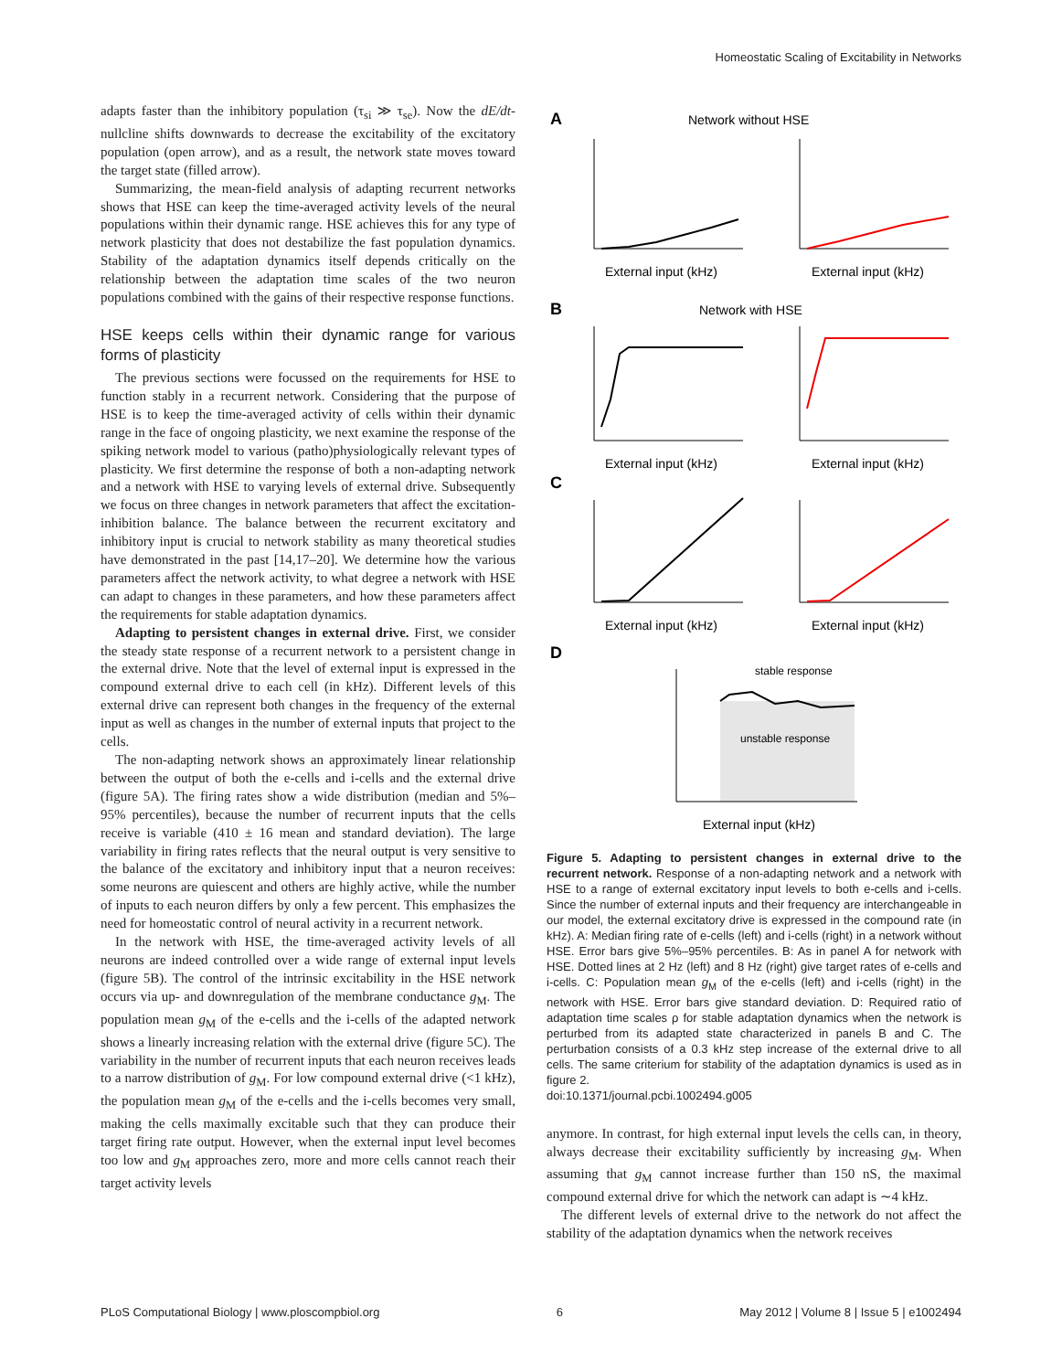Homeostatic Scaling of Excitability in Networks
adapts faster than the inhibitory population (τ<sub>si</sub> ≫ τ<sub>se</sub>). Now the dE/dt-nullcline shifts downwards to decrease the excitability of the excitatory population (open arrow), and as a result, the network state moves toward the target state (filled arrow).
Summarizing, the mean-field analysis of adapting recurrent networks shows that HSE can keep the time-averaged activity levels of the neural populations within their dynamic range. HSE achieves this for any type of network plasticity that does not destabilize the fast population dynamics. Stability of the adaptation dynamics itself depends critically on the relationship between the adaptation time scales of the two neuron populations combined with the gains of their respective response functions.
HSE keeps cells within their dynamic range for various forms of plasticity
The previous sections were focussed on the requirements for HSE to function stably in a recurrent network. Considering that the purpose of HSE is to keep the time-averaged activity of cells within their dynamic range in the face of ongoing plasticity, we next examine the response of the spiking network model to various (patho)physiologically relevant types of plasticity. We first determine the response of both a non-adapting network and a network with HSE to varying levels of external drive. Subsequently we focus on three changes in network parameters that affect the excitation-inhibition balance. The balance between the recurrent excitatory and inhibitory input is crucial to network stability as many theoretical studies have demonstrated in the past [14,17–20]. We determine how the various parameters affect the network activity, to what degree a network with HSE can adapt to changes in these parameters, and how these parameters affect the requirements for stable adaptation dynamics.
Adapting to persistent changes in external drive. First, we consider the steady state response of a recurrent network to a persistent change in the external drive. Note that the level of external input is expressed in the compound external drive to each cell (in kHz). Different levels of this external drive can represent both changes in the frequency of the external input as well as changes in the number of external inputs that project to the cells.
The non-adapting network shows an approximately linear relationship between the output of both the e-cells and i-cells and the external drive (figure 5A). The firing rates show a wide distribution (median and 5%–95% percentiles), because the number of recurrent inputs that the cells receive is variable (410 ± 16 mean and standard deviation). The large variability in firing rates reflects that the neural output is very sensitive to the balance of the excitatory and inhibitory input that a neuron receives: some neurons are quiescent and others are highly active, while the number of inputs to each neuron differs by only a few percent. This emphasizes the need for homeostatic control of neural activity in a recurrent network.
In the network with HSE, the time-averaged activity levels of all neurons are indeed controlled over a wide range of external input levels (figure 5B). The control of the intrinsic excitability in the HSE network occurs via up- and downregulation of the membrane conductance g<sub>M</sub>. The population mean g<sub>M</sub> of the e-cells and the i-cells of the adapted network shows a linearly increasing relation with the external drive (figure 5C). The variability in the number of recurrent inputs that each neuron receives leads to a narrow distribution of g<sub>M</sub>. For low compound external drive (<1 kHz), the population mean g<sub>M</sub> of the e-cells and the i-cells becomes very small, making the cells maximally excitable such that they can produce their target firing rate output. However, when the external input level becomes too low and g<sub>M</sub> approaches zero, more and more cells cannot reach their target activity levels
A
Network without HSE
External input (kHz)
External input (kHz)
B
Network with HSE
External input (kHz)
External input (kHz)
C
External input (kHz)
External input (kHz)
D
stable response
unstable response
External input (kHz)
Figure 5. Adapting to persistent changes in external drive to the recurrent network. Response of a non-adapting network and a network with HSE to a range of external excitatory input levels to both e-cells and i-cells. Since the number of external inputs and their frequency are interchangeable in our model, the external excitatory drive is expressed in the compound rate (in kHz). A: Median firing rate of e-cells (left) and i-cells (right) in a network without HSE. Error bars give 5%–95% percentiles. B: As in panel A for network with HSE. Dotted lines at 2 Hz (left) and 8 Hz (right) give target rates of e-cells and i-cells. C: Population mean g<sub>M</sub> of the e-cells (left) and i-cells (right) in the network with HSE. Error bars give standard deviation. D: Required ratio of adaptation time scales ρ for stable adaptation dynamics when the network is perturbed from its adapted state characterized in panels B and C. The perturbation consists of a 0.3 kHz step increase of the external drive to all cells. The same criterium for stability of the adaptation dynamics is used as in figure 2.
doi:10.1371/journal.pcbi.1002494.g005
anymore. In contrast, for high external input levels the cells can, in theory, always decrease their excitability sufficiently by increasing g<sub>M</sub>. When assuming that g<sub>M</sub> cannot increase further than 150 nS, the maximal compound external drive for which the network can adapt is ∼4 kHz.
The different levels of external drive to the network do not affect the stability of the adaptation dynamics when the network receives
PLoS Computational Biology | www.ploscompbiol.org 6 May 2012 | Volume 8 | Issue 5 | e1002494